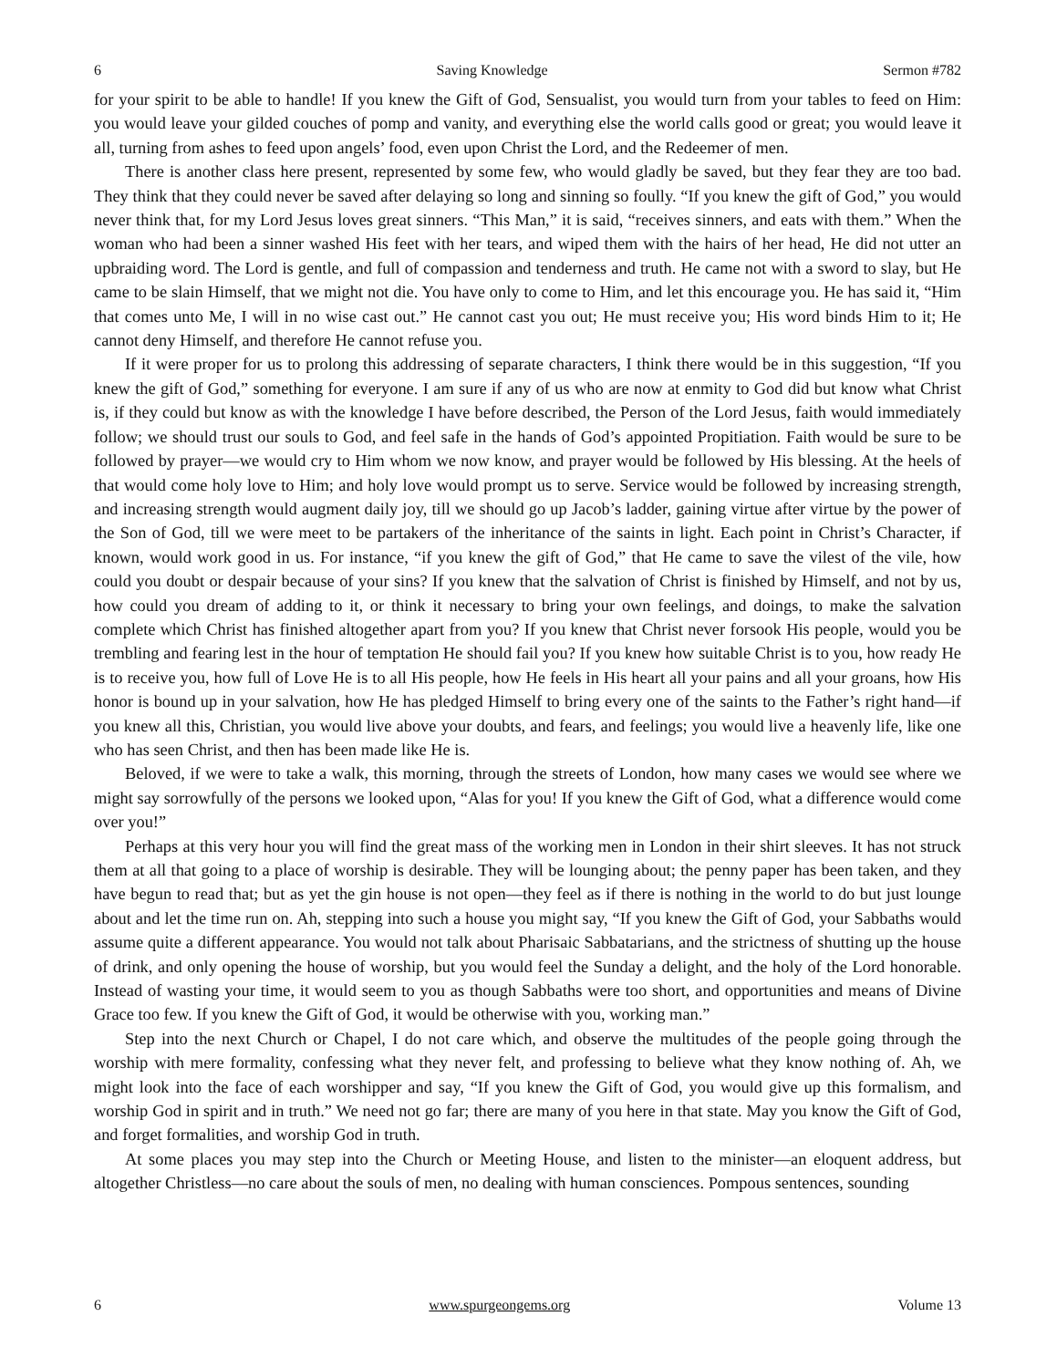6 Saving Knowledge Sermon #782
for your spirit to be able to handle! If you knew the Gift of God, Sensualist, you would turn from your tables to feed on Him: you would leave your gilded couches of pomp and vanity, and everything else the world calls good or great; you would leave it all, turning from ashes to feed upon angels’ food, even upon Christ the Lord, and the Redeemer of men.
There is another class here present, represented by some few, who would gladly be saved, but they fear they are too bad. They think that they could never be saved after delaying so long and sinning so foully. “If you knew the gift of God,” you would never think that, for my Lord Jesus loves great sinners. “This Man,” it is said, “receives sinners, and eats with them.” When the woman who had been a sinner washed His feet with her tears, and wiped them with the hairs of her head, He did not utter an upbraiding word. The Lord is gentle, and full of compassion and tenderness and truth. He came not with a sword to slay, but He came to be slain Himself, that we might not die. You have only to come to Him, and let this encourage you. He has said it, “Him that comes unto Me, I will in no wise cast out.” He cannot cast you out; He must receive you; His word binds Him to it; He cannot deny Himself, and therefore He cannot refuse you.
If it were proper for us to prolong this addressing of separate characters, I think there would be in this suggestion, “If you knew the gift of God,” something for everyone. I am sure if any of us who are now at enmity to God did but know what Christ is, if they could but know as with the knowledge I have before described, the Person of the Lord Jesus, faith would immediately follow; we should trust our souls to God, and feel safe in the hands of God’s appointed Propitiation. Faith would be sure to be followed by prayer—we would cry to Him whom we now know, and prayer would be followed by His blessing. At the heels of that would come holy love to Him; and holy love would prompt us to serve. Service would be followed by increasing strength, and increasing strength would augment daily joy, till we should go up Jacob’s ladder, gaining virtue after virtue by the power of the Son of God, till we were meet to be partakers of the inheritance of the saints in light. Each point in Christ’s Character, if known, would work good in us. For instance, “if you knew the gift of God,” that He came to save the vilest of the vile, how could you doubt or despair because of your sins? If you knew that the salvation of Christ is finished by Himself, and not by us, how could you dream of adding to it, or think it necessary to bring your own feelings, and doings, to make the salvation complete which Christ has finished altogether apart from you? If you knew that Christ never forsook His people, would you be trembling and fearing lest in the hour of temptation He should fail you? If you knew how suitable Christ is to you, how ready He is to receive you, how full of Love He is to all His people, how He feels in His heart all your pains and all your groans, how His honor is bound up in your salvation, how He has pledged Himself to bring every one of the saints to the Father’s right hand—if you knew all this, Christian, you would live above your doubts, and fears, and feelings; you would live a heavenly life, like one who has seen Christ, and then has been made like He is.
Beloved, if we were to take a walk, this morning, through the streets of London, how many cases we would see where we might say sorrowfully of the persons we looked upon, “Alas for you! If you knew the Gift of God, what a difference would come over you!”
Perhaps at this very hour you will find the great mass of the working men in London in their shirt sleeves. It has not struck them at all that going to a place of worship is desirable. They will be lounging about; the penny paper has been taken, and they have begun to read that; but as yet the gin house is not open—they feel as if there is nothing in the world to do but just lounge about and let the time run on. Ah, stepping into such a house you might say, “If you knew the Gift of God, your Sabbaths would assume quite a different appearance. You would not talk about Pharisaic Sabbatarians, and the strictness of shutting up the house of drink, and only opening the house of worship, but you would feel the Sunday a delight, and the holy of the Lord honorable. Instead of wasting your time, it would seem to you as though Sabbaths were too short, and opportunities and means of Divine Grace too few. If you knew the Gift of God, it would be otherwise with you, working man.”
Step into the next Church or Chapel, I do not care which, and observe the multitudes of the people going through the worship with mere formality, confessing what they never felt, and professing to believe what they know nothing of. Ah, we might look into the face of each worshipper and say, “If you knew the Gift of God, you would give up this formalism, and worship God in spirit and in truth.” We need not go far; there are many of you here in that state. May you know the Gift of God, and forget formalities, and worship God in truth.
At some places you may step into the Church or Meeting House, and listen to the minister—an eloquent address, but altogether Christless—no care about the souls of men, no dealing with human consciences. Pompous sentences, sounding
6 www.spurgeongems.org Volume 13